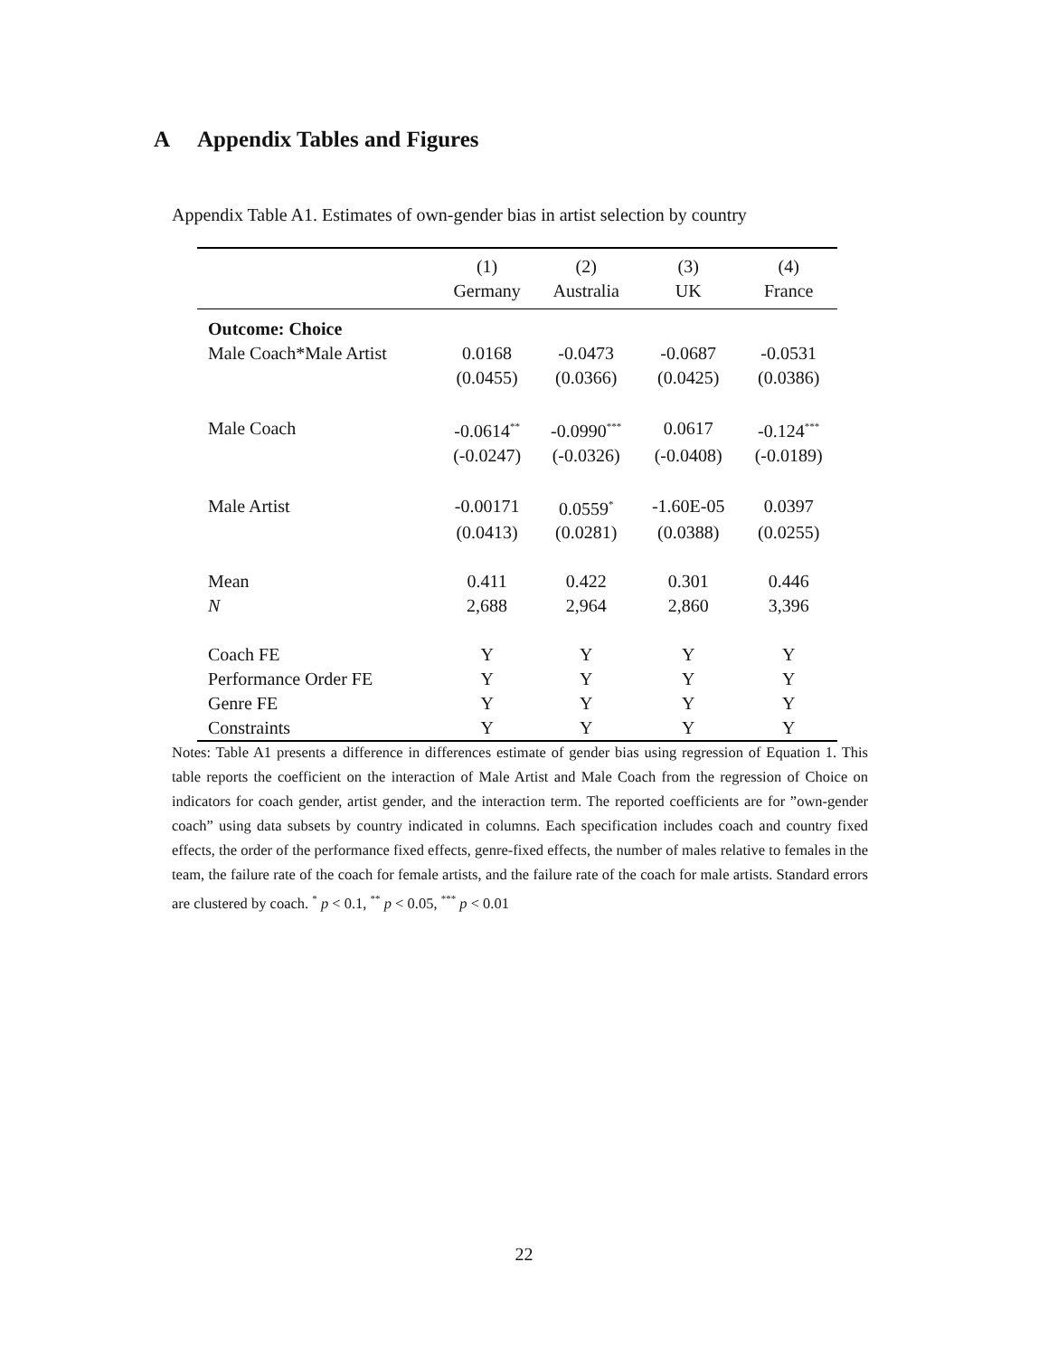A Appendix Tables and Figures
Appendix Table A1. Estimates of own-gender bias in artist selection by country
| | (1) | (2) | (3) | (4) |
| --- | --- | --- | --- | --- |
| | Germany | Australia | UK | France |
| Outcome: Choice | | | | |
| Male Coach*Male Artist | 0.0168 | -0.0473 | -0.0687 | -0.0531 |
| | (0.0455) | (0.0366) | (0.0425) | (0.0386) |
| Male Coach | -0.0614<sup>**</sup> | -0.0990<sup>***</sup> | 0.0617 | -0.124<sup>***</sup> |
| | (-0.0247) | (-0.0326) | (-0.0408) | (-0.0189) |
| Male Artist | -0.00171 | 0.0559<sup>*</sup> | -1.60E-05 | 0.0397 |
| | (0.0413) | (0.0281) | (0.0388) | (0.0255) |
| Mean | 0.411 | 0.422 | 0.301 | 0.446 |
| N | 2,688 | 2,964 | 2,860 | 3,396 |
| Coach FE | Y | Y | Y | Y |
| Performance Order FE | Y | Y | Y | Y |
| Genre FE | Y | Y | Y | Y |
| Constraints | Y | Y | Y | Y |
Notes: Table A1 presents a difference in differences estimate of gender bias using regression of Equation 1. This table reports the coefficient on the interaction of Male Artist and Male Coach from the regression of Choice on indicators for coach gender, artist gender, and the interaction term. The reported coefficients are for ”own-gender coach” using data subsets by country indicated in columns. Each specification includes coach and country fixed effects, the order of the performance fixed effects, genre-fixed effects, the number of males relative to females in the team, the failure rate of the coach for female artists, and the failure rate of the coach for male artists. Standard errors are clustered by coach. <sup>*</sup> p < 0.1, <sup>**</sup> p < 0.05, <sup>***</sup> p < 0.01
22